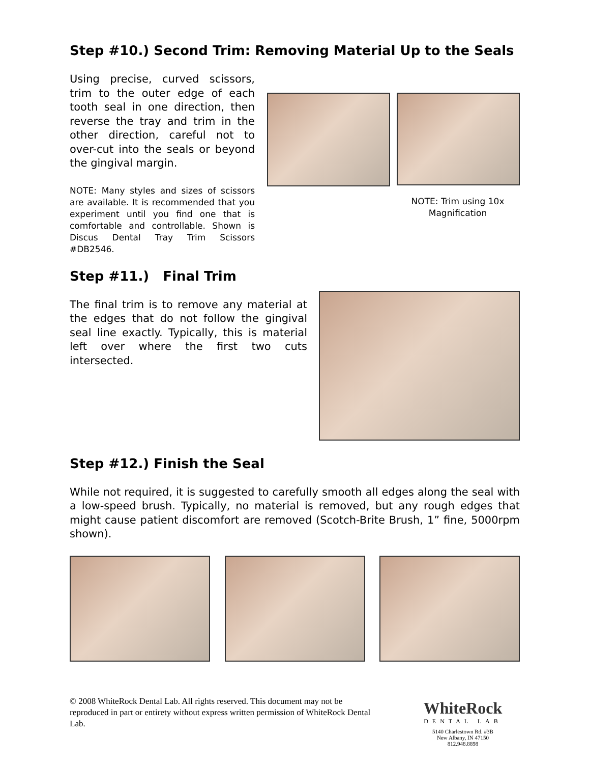Step #10.) Second Trim: Removing Material Up to the Seals
Using precise, curved scissors, trim to the outer edge of each tooth seal in one direction, then reverse the tray and trim in the other direction, careful not to over-cut into the seals or beyond the gingival margin.
NOTE: Many styles and sizes of scissors are available. It is recommended that you experiment until you find one that is comfortable and controllable. Shown is Discus Dental Tray Trim Scissors #DB2546.
NOTE: Trim using 10x Magnification
Step #11.) Final Trim
The final trim is to remove any material at the edges that do not follow the gingival seal line exactly. Typically, this is material left over where the first two cuts intersected.
Step #12.) Finish the Seal
While not required, it is suggested to carefully smooth all edges along the seal with a low-speed brush. Typically, no material is removed, but any rough edges that might cause patient discomfort are removed (Scotch-Brite Brush, 1” fine, 5000rpm shown).
© 2008 WhiteRock Dental Lab. All rights reserved. This document may not be reproduced in part or entirety without express written permission of WhiteRock Dental Lab.
WhiteRock
DENTAL LAB
5140 Charlestown Rd. #3B
New Albany, IN 47150
812.948.8898